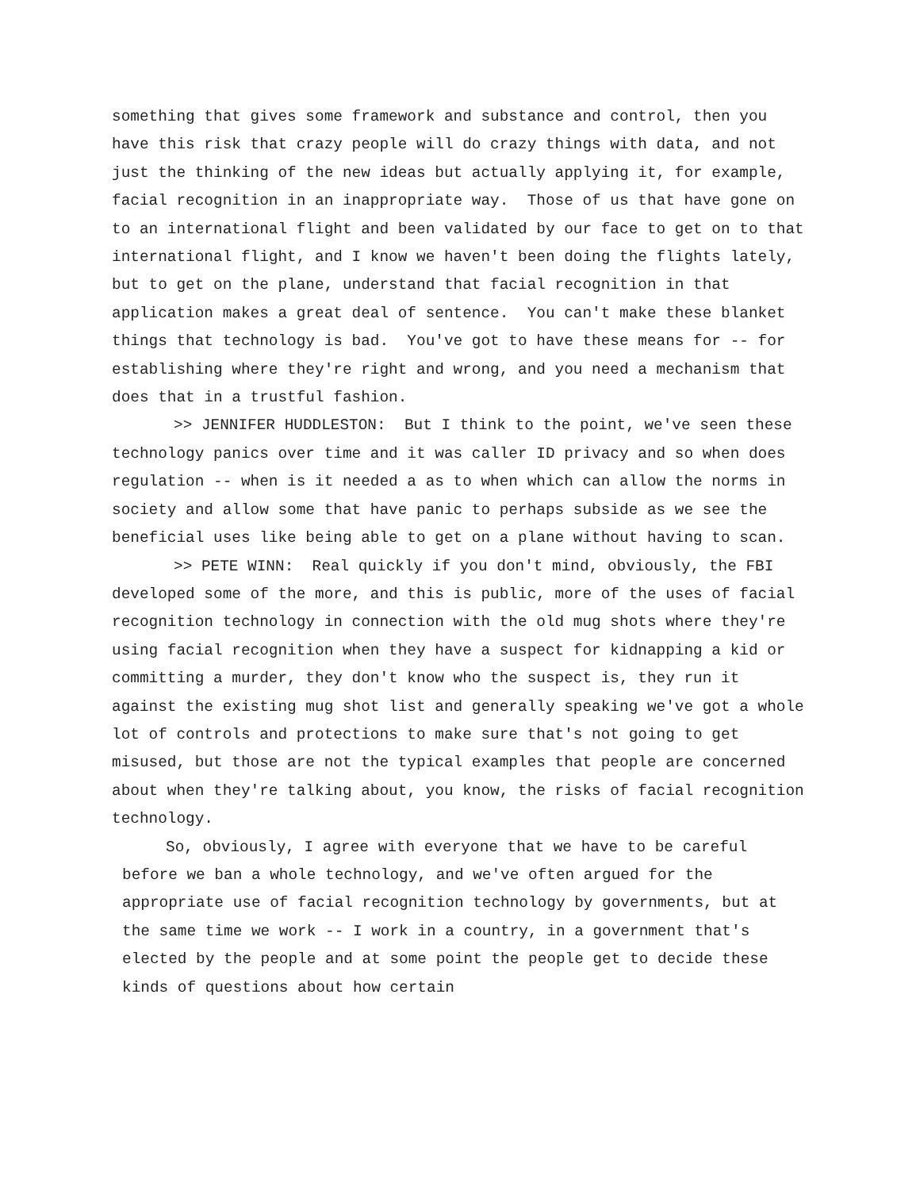something that gives some framework and substance and control, then you have this risk that crazy people will do crazy things with data, and not just the thinking of the new ideas but actually applying it, for example, facial recognition in an inappropriate way. Those of us that have gone on to an international flight and been validated by our face to get on to that international flight, and I know we haven't been doing the flights lately, but to get on the plane, understand that facial recognition in that application makes a great deal of sentence. You can't make these blanket things that technology is bad. You've got to have these means for -- for establishing where they're right and wrong, and you need a mechanism that does that in a trustful fashion.
>> JENNIFER HUDDLESTON: But I think to the point, we've seen these technology panics over time and it was caller ID privacy and so when does regulation -- when is it needed a as to when which can allow the norms in society and allow some that have panic to perhaps subside as we see the beneficial uses like being able to get on a plane without having to scan.
>> PETE WINN: Real quickly if you don't mind, obviously, the FBI developed some of the more, and this is public, more of the uses of facial recognition technology in connection with the old mug shots where they're using facial recognition when they have a suspect for kidnapping a kid or committing a murder, they don't know who the suspect is, they run it against the existing mug shot list and generally speaking we've got a whole lot of controls and protections to make sure that's not going to get misused, but those are not the typical examples that people are concerned about when they're talking about, you know, the risks of facial recognition technology.
So, obviously, I agree with everyone that we have to be careful before we ban a whole technology, and we've often argued for the appropriate use of facial recognition technology by governments, but at the same time we work -- I work in a country, in a government that's elected by the people and at some point the people get to decide these kinds of questions about how certain